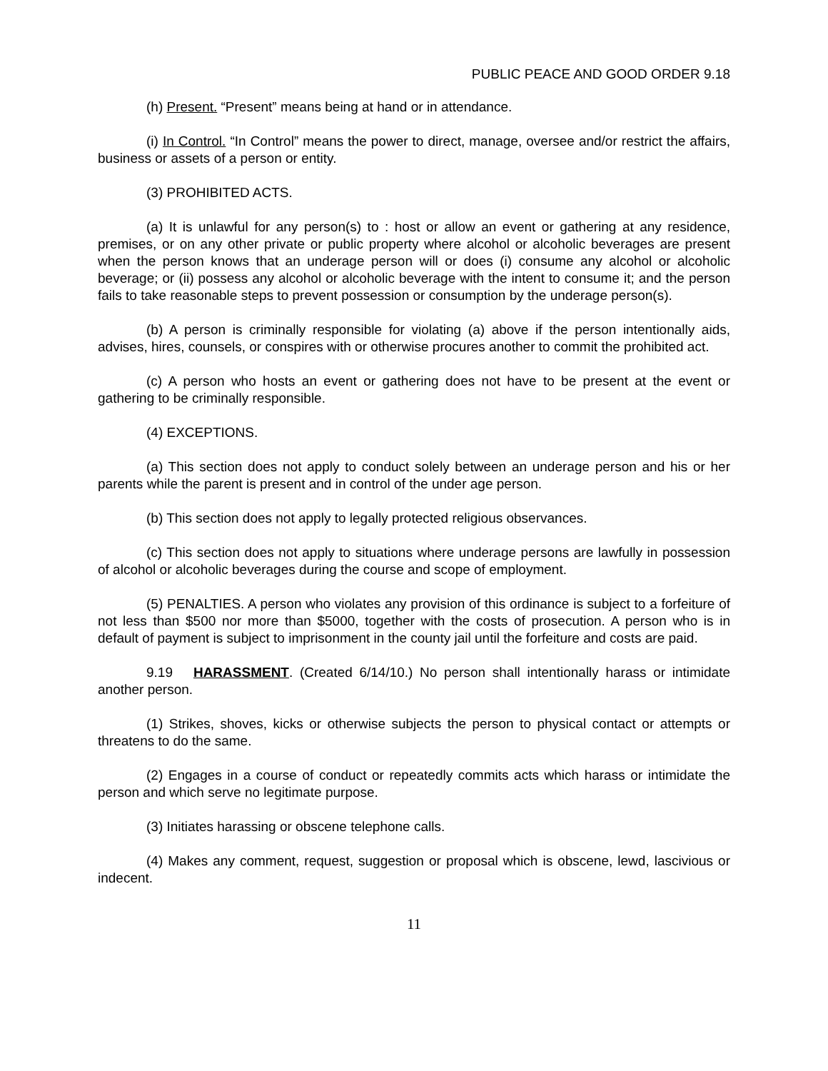PUBLIC PEACE AND GOOD ORDER 9.18
(h) Present. “Present” means being at hand or in attendance.
(i) In Control. “In Control” means the power to direct, manage, oversee and/or restrict the affairs, business or assets of a person or entity.
(3) PROHIBITED ACTS.
(a) It is unlawful for any person(s) to : host or allow an event or gathering at any residence, premises, or on any other private or public property where alcohol or alcoholic beverages are present when the person knows that an underage person will or does (i) consume any alcohol or alcoholic beverage; or (ii) possess any alcohol or alcoholic beverage with the intent to consume it; and the person fails to take reasonable steps to prevent possession or consumption by the underage person(s).
(b) A person is criminally responsible for violating (a) above if the person intentionally aids, advises, hires, counsels, or conspires with or otherwise procures another to commit the prohibited act.
(c) A person who hosts an event or gathering does not have to be present at the event or gathering to be criminally responsible.
(4) EXCEPTIONS.
(a) This section does not apply to conduct solely between an underage person and his or her parents while the parent is present and in control of the under age person.
(b) This section does not apply to legally protected religious observances.
(c) This section does not apply to situations where underage persons are lawfully in possession of alcohol or alcoholic beverages during the course and scope of employment.
(5) PENALTIES. A person who violates any provision of this ordinance is subject to a forfeiture of not less than $500 nor more than $5000, together with the costs of prosecution. A person who is in default of payment is subject to imprisonment in the county jail until the forfeiture and costs are paid.
9.19 HARASSMENT. (Created 6/14/10.) No person shall intentionally harass or intimidate another person.
(1) Strikes, shoves, kicks or otherwise subjects the person to physical contact or attempts or threatens to do the same.
(2) Engages in a course of conduct or repeatedly commits acts which harass or intimidate the person and which serve no legitimate purpose.
(3) Initiates harassing or obscene telephone calls.
(4) Makes any comment, request, suggestion or proposal which is obscene, lewd, lascivious or indecent.
11